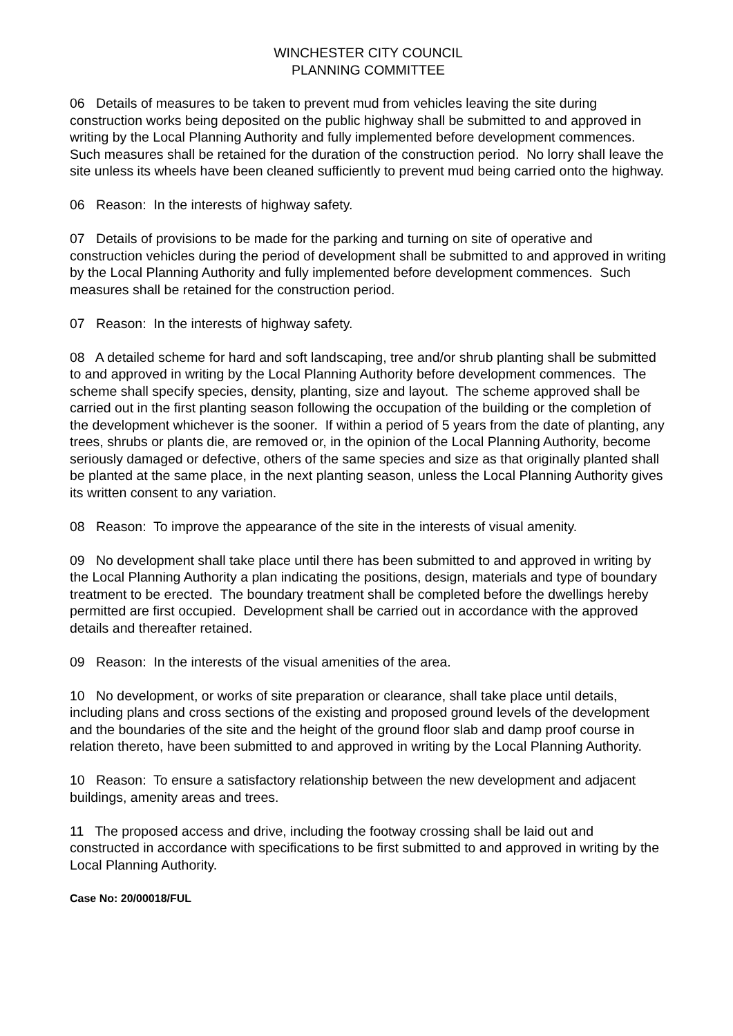WINCHESTER CITY COUNCIL
PLANNING COMMITTEE
06 Details of measures to be taken to prevent mud from vehicles leaving the site during construction works being deposited on the public highway shall be submitted to and approved in writing by the Local Planning Authority and fully implemented before development commences. Such measures shall be retained for the duration of the construction period. No lorry shall leave the site unless its wheels have been cleaned sufficiently to prevent mud being carried onto the highway.
06 Reason: In the interests of highway safety.
07 Details of provisions to be made for the parking and turning on site of operative and construction vehicles during the period of development shall be submitted to and approved in writing by the Local Planning Authority and fully implemented before development commences. Such measures shall be retained for the construction period.
07 Reason: In the interests of highway safety.
08 A detailed scheme for hard and soft landscaping, tree and/or shrub planting shall be submitted to and approved in writing by the Local Planning Authority before development commences. The scheme shall specify species, density, planting, size and layout. The scheme approved shall be carried out in the first planting season following the occupation of the building or the completion of the development whichever is the sooner. If within a period of 5 years from the date of planting, any trees, shrubs or plants die, are removed or, in the opinion of the Local Planning Authority, become seriously damaged or defective, others of the same species and size as that originally planted shall be planted at the same place, in the next planting season, unless the Local Planning Authority gives its written consent to any variation.
08 Reason: To improve the appearance of the site in the interests of visual amenity.
09 No development shall take place until there has been submitted to and approved in writing by the Local Planning Authority a plan indicating the positions, design, materials and type of boundary treatment to be erected. The boundary treatment shall be completed before the dwellings hereby permitted are first occupied. Development shall be carried out in accordance with the approved details and thereafter retained.
09 Reason: In the interests of the visual amenities of the area.
10 No development, or works of site preparation or clearance, shall take place until details, including plans and cross sections of the existing and proposed ground levels of the development and the boundaries of the site and the height of the ground floor slab and damp proof course in relation thereto, have been submitted to and approved in writing by the Local Planning Authority.
10 Reason: To ensure a satisfactory relationship between the new development and adjacent buildings, amenity areas and trees.
11 The proposed access and drive, including the footway crossing shall be laid out and constructed in accordance with specifications to be first submitted to and approved in writing by the Local Planning Authority.
Case No: 20/00018/FUL